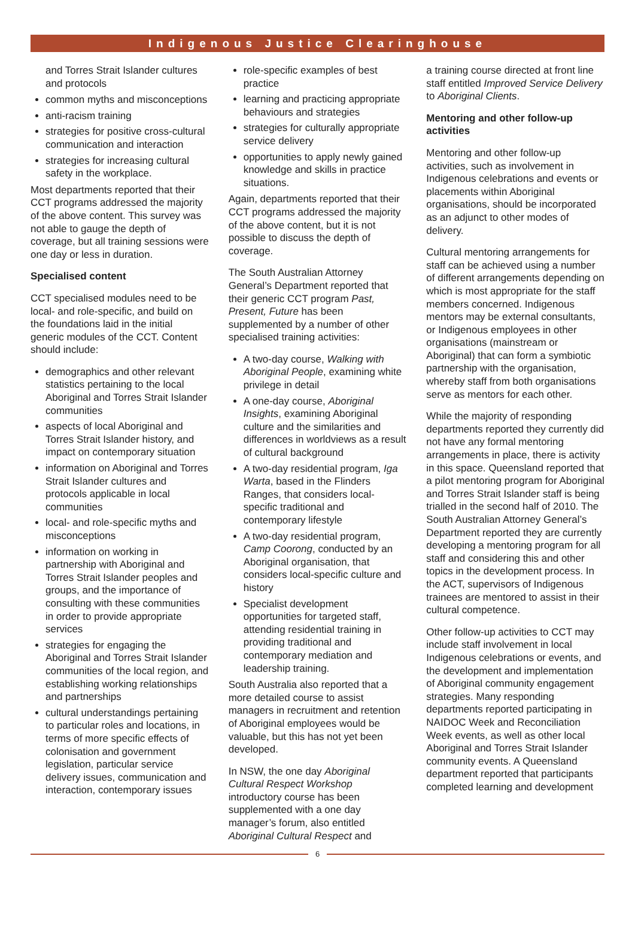Indigenous Justice Clearinghouse
and Torres Strait Islander cultures and protocols
common myths and misconceptions
anti-racism training
strategies for positive cross-cultural communication and interaction
strategies for increasing cultural safety in the workplace.
Most departments reported that their CCT programs addressed the majority of the above content. This survey was not able to gauge the depth of coverage, but all training sessions were one day or less in duration.
Specialised content
CCT specialised modules need to be local- and role-specific, and build on the foundations laid in the initial generic modules of the CCT. Content should include:
demographics and other relevant statistics pertaining to the local Aboriginal and Torres Strait Islander communities
aspects of local Aboriginal and Torres Strait Islander history, and impact on contemporary situation
information on Aboriginal and Torres Strait Islander cultures and protocols applicable in local communities
local- and role-specific myths and misconceptions
information on working in partnership with Aboriginal and Torres Strait Islander peoples and groups, and the importance of consulting with these communities in order to provide appropriate services
strategies for engaging the Aboriginal and Torres Strait Islander communities of the local region, and establishing working relationships and partnerships
cultural understandings pertaining to particular roles and locations, in terms of more specific effects of colonisation and government legislation, particular service delivery issues, communication and interaction, contemporary issues
role-specific examples of best practice
learning and practicing appropriate behaviours and strategies
strategies for culturally appropriate service delivery
opportunities to apply newly gained knowledge and skills in practice situations.
Again, departments reported that their CCT programs addressed the majority of the above content, but it is not possible to discuss the depth of coverage.
The South Australian Attorney General’s Department reported that their generic CCT program Past, Present, Future has been supplemented by a number of other specialised training activities:
A two-day course, Walking with Aboriginal People, examining white privilege in detail
A one-day course, Aboriginal Insights, examining Aboriginal culture and the similarities and differences in worldviews as a result of cultural background
A two-day residential program, Iga Warta, based in the Flinders Ranges, that considers local-specific traditional and contemporary lifestyle
A two-day residential program, Camp Coorong, conducted by an Aboriginal organisation, that considers local-specific culture and history
Specialist development opportunities for targeted staff, attending residential training in providing traditional and contemporary mediation and leadership training.
South Australia also reported that a more detailed course to assist managers in recruitment and retention of Aboriginal employees would be valuable, but this has not yet been developed.
In NSW, the one day Aboriginal Cultural Respect Workshop introductory course has been supplemented with a one day manager’s forum, also entitled Aboriginal Cultural Respect and
a training course directed at front line staff entitled Improved Service Delivery to Aboriginal Clients.
Mentoring and other follow-up activities
Mentoring and other follow-up activities, such as involvement in Indigenous celebrations and events or placements within Aboriginal organisations, should be incorporated as an adjunct to other modes of delivery.
Cultural mentoring arrangements for staff can be achieved using a number of different arrangements depending on which is most appropriate for the staff members concerned. Indigenous mentors may be external consultants, or Indigenous employees in other organisations (mainstream or Aboriginal) that can form a symbiotic partnership with the organisation, whereby staff from both organisations serve as mentors for each other.
While the majority of responding departments reported they currently did not have any formal mentoring arrangements in place, there is activity in this space. Queensland reported that a pilot mentoring program for Aboriginal and Torres Strait Islander staff is being trialled in the second half of 2010. The South Australian Attorney General’s Department reported they are currently developing a mentoring program for all staff and considering this and other topics in the development process. In the ACT, supervisors of Indigenous trainees are mentored to assist in their cultural competence.
Other follow-up activities to CCT may include staff involvement in local Indigenous celebrations or events, and the development and implementation of Aboriginal community engagement strategies. Many responding departments reported participating in NAIDOC Week and Reconciliation Week events, as well as other local Aboriginal and Torres Strait Islander community events. A Queensland department reported that participants completed learning and development
6